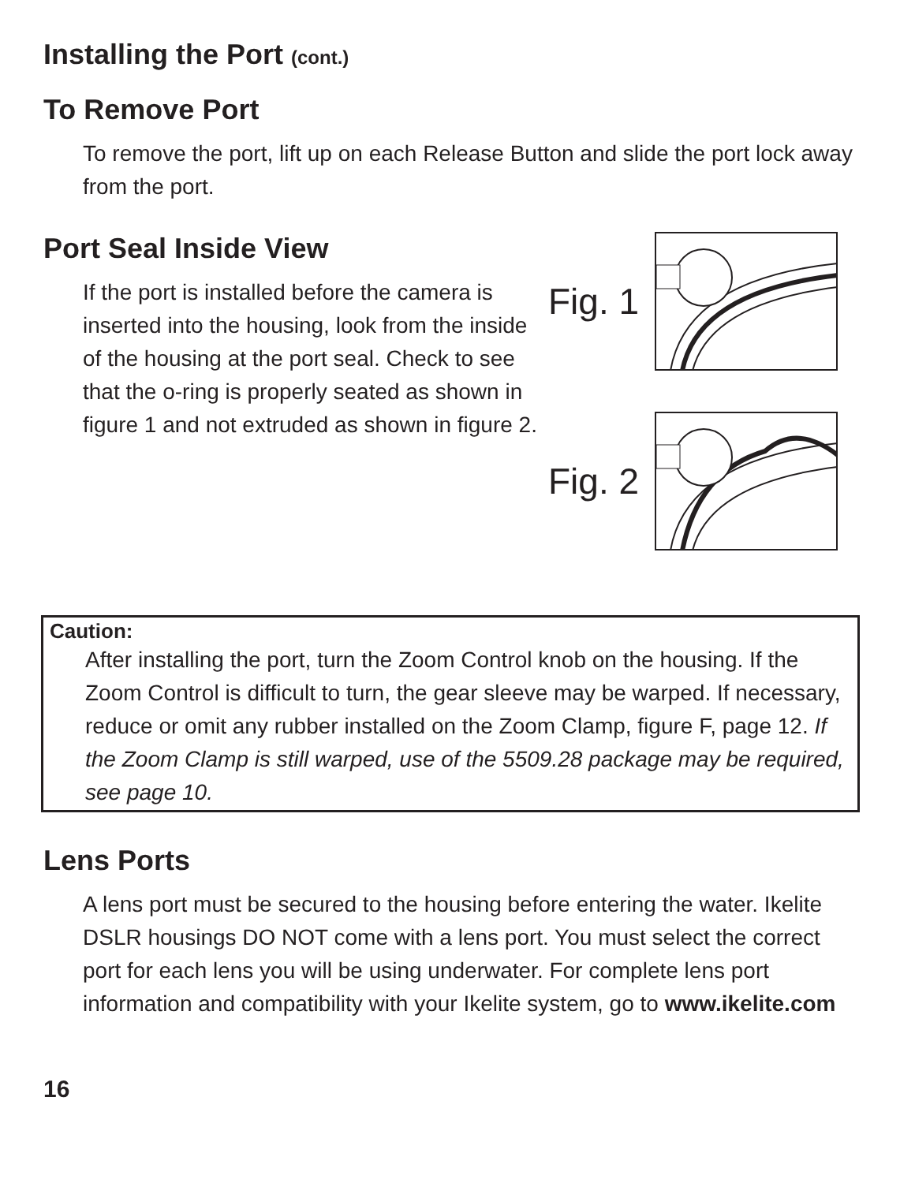Installing the Port (cont.)
To Remove Port
To remove the port, lift up on each Release Button and slide the port lock away from the port.
Port Seal Inside View
If the port is installed before the camera is inserted into the housing, look from the inside of the housing at the port seal. Check to see that the o-ring is properly seated as shown in figure 1 and not extruded as shown in figure 2.
Fig. 1
Fig. 2
Caution:
After installing the port, turn the Zoom Control knob on the housing. If the Zoom Control is difficult to turn, the gear sleeve may be warped. If necessary, reduce or omit any rubber installed on the Zoom Clamp, figure F, page 12. If the Zoom Clamp is still warped, use of the 5509.28 package may be required, see page 10.
Lens Ports
A lens port must be secured to the housing before entering the water. Ikelite DSLR housings DO NOT come with a lens port. You must select the correct port for each lens you will be using underwater. For complete lens port information and compatibility with your Ikelite system, go to www.ikelite.com
16